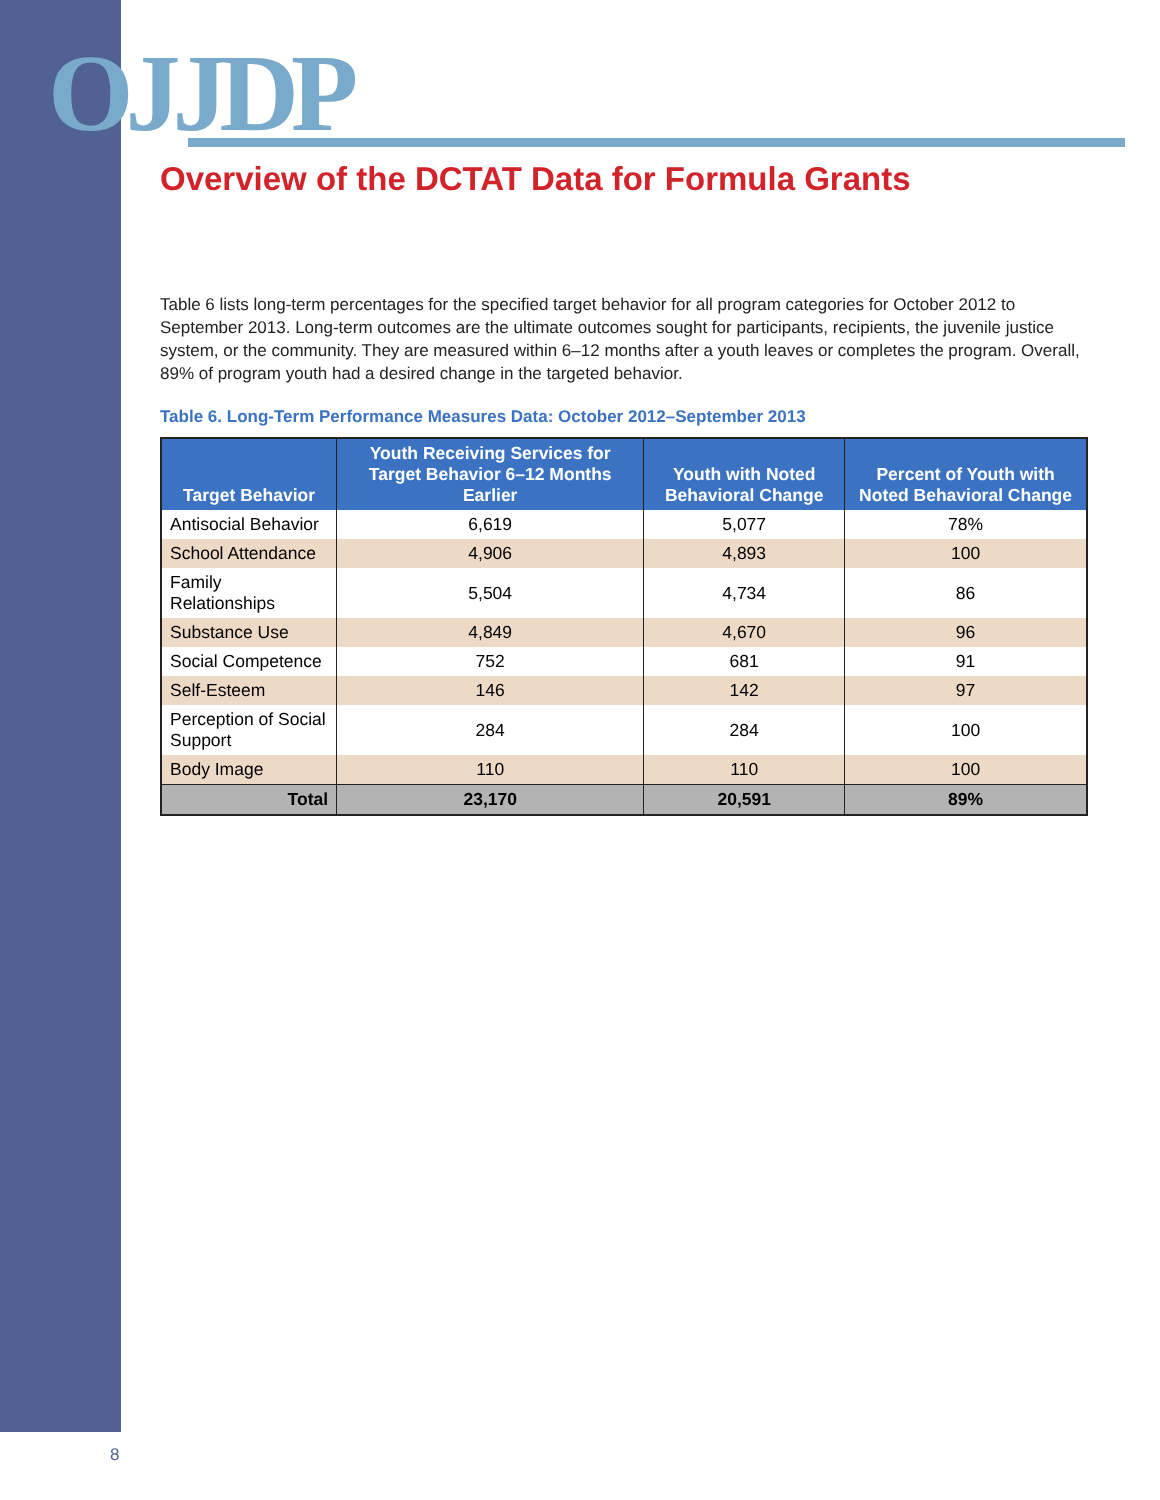OJJDP
Overview of the DCTAT Data for Formula Grants
Table 6 lists long-term percentages for the specified target behavior for all program categories for October 2012 to September 2013. Long-term outcomes are the ultimate outcomes sought for participants, recipients, the juvenile justice system, or the community. They are measured within 6–12 months after a youth leaves or completes the program. Overall, 89% of program youth had a desired change in the targeted behavior.
Table 6. Long-Term Performance Measures Data: October 2012–September 2013
| Target Behavior | Youth Receiving Services for Target Behavior 6–12 Months Earlier | Youth with Noted Behavioral Change | Percent of Youth with Noted Behavioral Change |
| --- | --- | --- | --- |
| Antisocial Behavior | 6,619 | 5,077 | 78% |
| School Attendance | 4,906 | 4,893 | 100 |
| Family Relationships | 5,504 | 4,734 | 86 |
| Substance Use | 4,849 | 4,670 | 96 |
| Social Competence | 752 | 681 | 91 |
| Self-Esteem | 146 | 142 | 97 |
| Perception of Social Support | 284 | 284 | 100 |
| Body Image | 110 | 110 | 100 |
| Total | 23,170 | 20,591 | 89% |
8